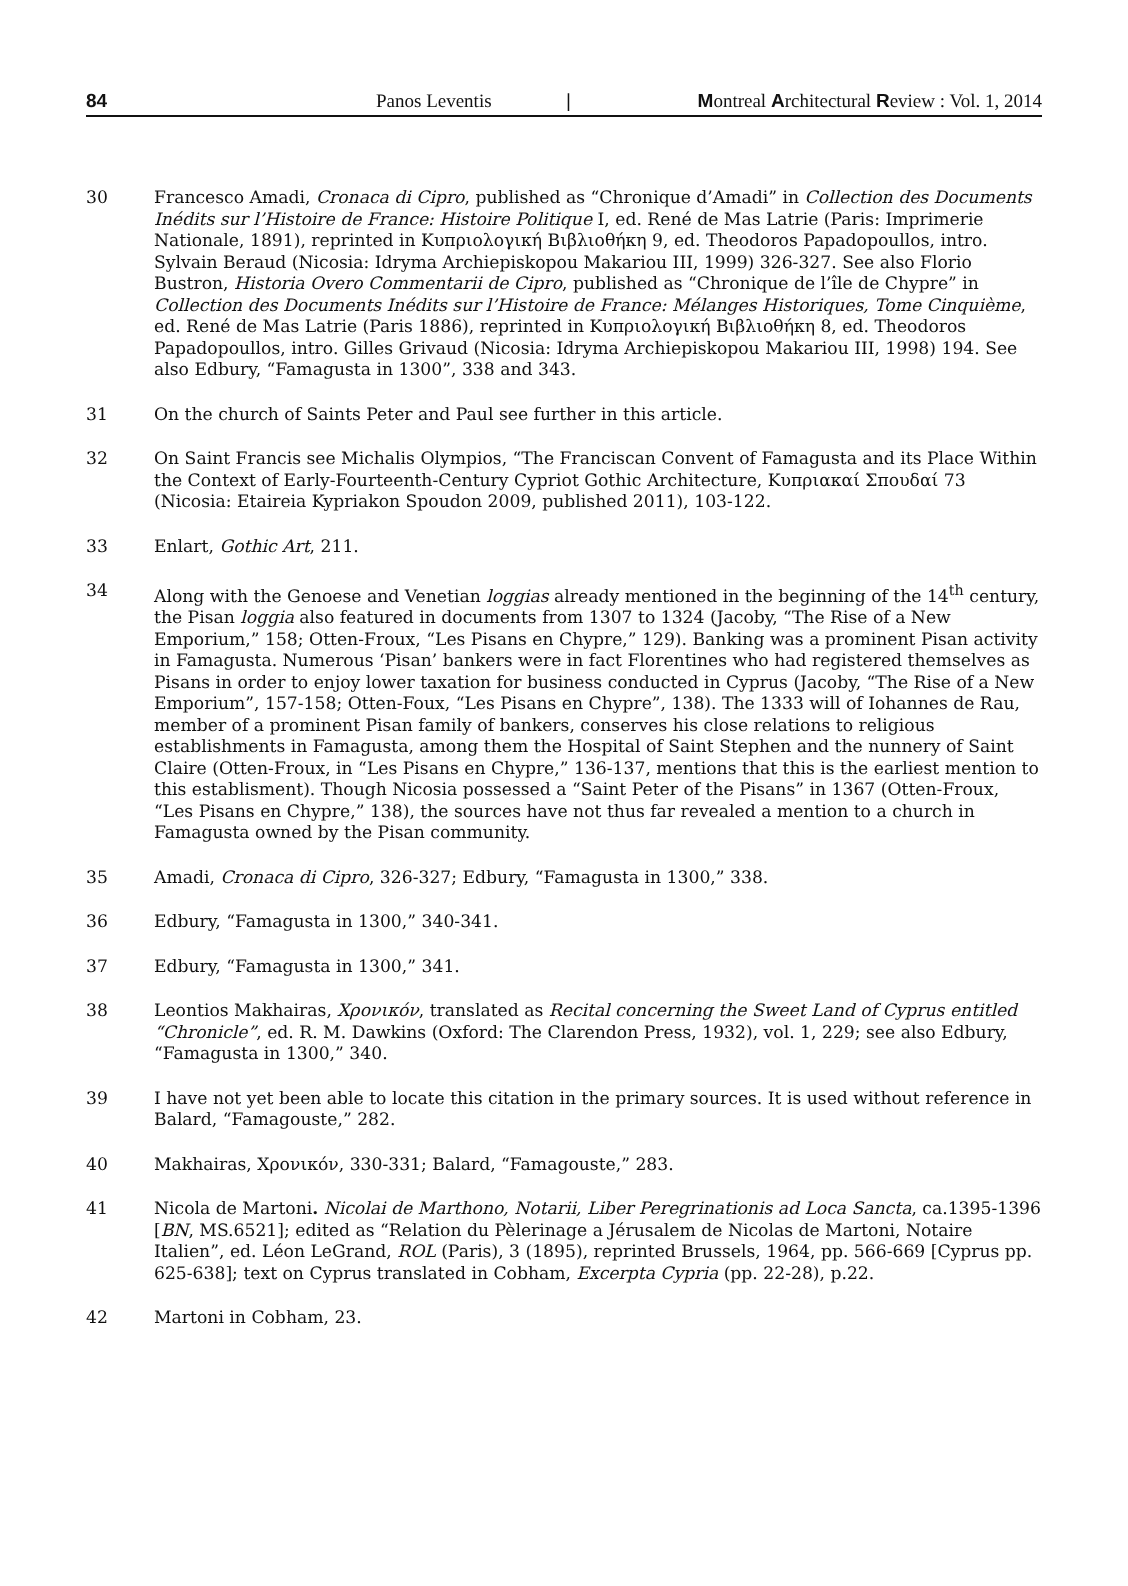84 Panos Leventis | Montreal Architectural Review : Vol. 1, 2014
30 Francesco Amadi, Cronaca di Cipro, published as “Chronique d’Amadi” in Collection des Documents Inédits sur l’Histoire de France: Histoire Politique I, ed. René de Mas Latrie (Paris: Imprimerie Nationale, 1891), reprinted in Κυπριολογική Βιβλιοθήκη 9, ed. Theodoros Papadopoullos, intro. Sylvain Beraud (Nicosia: Idryma Archiepiskopou Makariou III, 1999) 326-327. See also Florio Bustron, Historia Overo Commentarii de Cipro, published as “Chronique de l’île de Chypre” in Collection des Documents Inédits sur l’Histoire de France: Mélanges Historiques, Tome Cinquième, ed. René de Mas Latrie (Paris 1886), reprinted in Κυπριολογική Βιβλιοθήκη 8, ed. Theodoros Papadopoullos, intro. Gilles Grivaud (Nicosia: Idryma Archiepiskopou Makariou III, 1998) 194. See also Edbury, “Famagusta in 1300”, 338 and 343.
31 On the church of Saints Peter and Paul see further in this article.
32 On Saint Francis see Michalis Olympios, “The Franciscan Convent of Famagusta and its Place Within the Context of Early-Fourteenth-Century Cypriot Gothic Architecture, Κυπριακαί Σπουδαί 73 (Nicosia: Etaireia Kypriakon Spoudon 2009, published 2011), 103-122.
33 Enlart, Gothic Art, 211.
34 Along with the Genoese and Venetian loggias already mentioned in the beginning of the 14<sup>th</sup> century, the Pisan loggia also featured in documents from 1307 to 1324 (Jacoby, “The Rise of a New Emporium,” 158; Otten-Froux, “Les Pisans en Chypre,” 129). Banking was a prominent Pisan activity in Famagusta. Numerous ‘Pisan’ bankers were in fact Florentines who had registered themselves as Pisans in order to enjoy lower taxation for business conducted in Cyprus (Jacoby, “The Rise of a New Emporium”, 157-158; Otten-Foux, “Les Pisans en Chypre”, 138). The 1333 will of Iohannes de Rau, member of a prominent Pisan family of bankers, conserves his close relations to religious establishments in Famagusta, among them the Hospital of Saint Stephen and the nunnery of Saint Claire (Otten-Froux, in “Les Pisans en Chypre,” 136-137, mentions that this is the earliest mention to this establisment). Though Nicosia possessed a “Saint Peter of the Pisans” in 1367 (Otten-Froux, “Les Pisans en Chypre,” 138), the sources have not thus far revealed a mention to a church in Famagusta owned by the Pisan community.
35 Amadi, Cronaca di Cipro, 326-327; Edbury, “Famagusta in 1300,” 338.
36 Edbury, “Famagusta in 1300,” 340-341.
37 Edbury, “Famagusta in 1300,” 341.
38 Leontios Makhairas, Χρονικόν, translated as Recital concerning the Sweet Land of Cyprus entitled “Chronicle”, ed. R. M. Dawkins (Oxford: The Clarendon Press, 1932), vol. 1, 229; see also Edbury, “Famagusta in 1300,” 340.
39 I have not yet been able to locate this citation in the primary sources. It is used without reference in Balard, “Famagouste,” 282.
40 Makhairas, Χρονικόν, 330-331; Balard, “Famagouste,” 283.
41 Nicola de Martoni. Nicolai de Marthono, Notarii, Liber Peregrinationis ad Loca Sancta, ca.1395-1396 [BN, MS.6521]; edited as “Relation du Pèlerinage a Jérusalem de Nicolas de Martoni, Notaire Italien”, ed. Léon LeGrand, ROL (Paris), 3 (1895), reprinted Brussels, 1964, pp. 566-669 [Cyprus pp. 625-638]; text on Cyprus translated in Cobham, Excerpta Cypria (pp. 22-28), p.22.
42 Martoni in Cobham, 23.